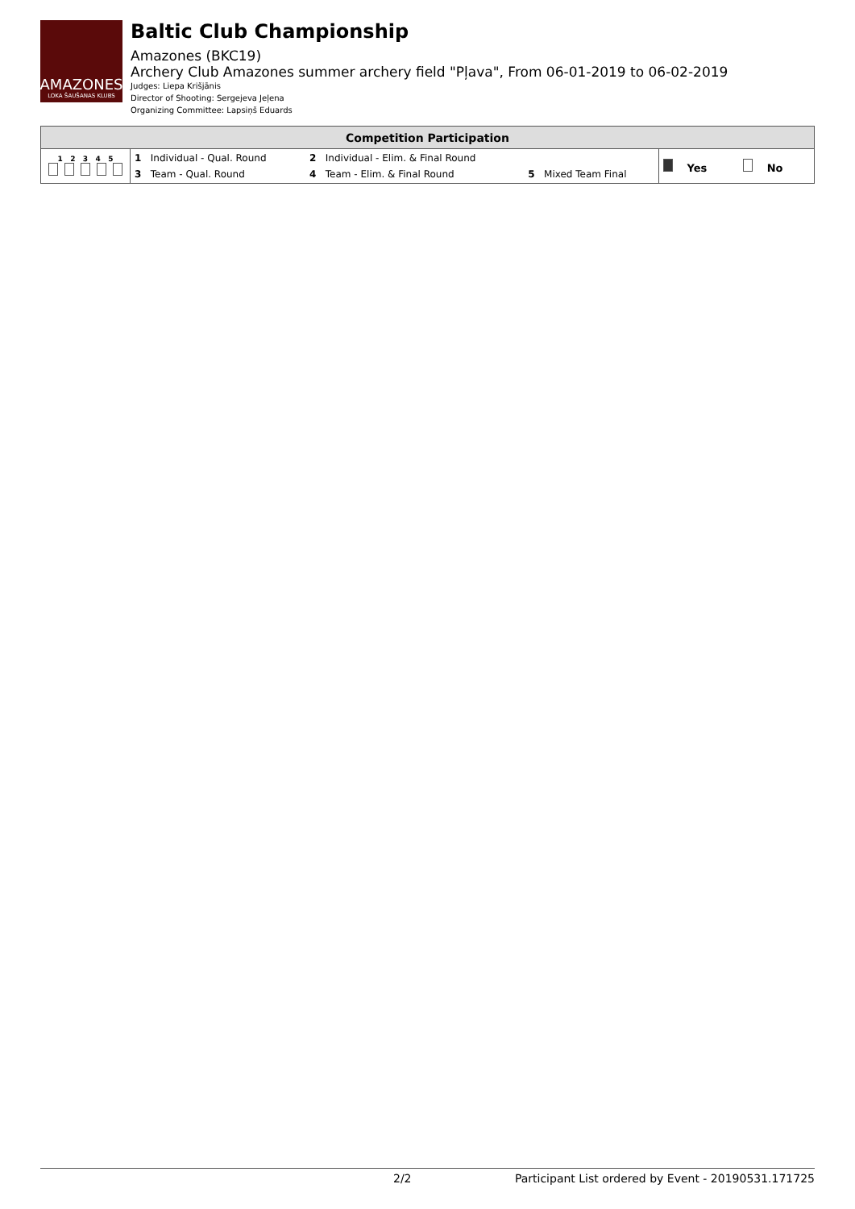AMAZONES
LOKA ŠAUŠANAS KLUBS
Baltic Club Championship
Amazones (BKC19)
Archery Club Amazones summer archery field "Pļava", From 06-01-2019 to 06-02-2019
Judges: Liepa Krišjānis
Director of Shooting: Sergejeva Jeļena
Organizing Committee: Lapsiņš Eduards
| Competition Participation | | |
| --- | --- | --- |
| 1 2 3 4 5 | / 1 Individual - Qual. Round / 2 Individual - Elim. & Final Round / / / 3 Team - Qual. Round / 4 Team - Elim. & Final Round / 5 Mixed Team Final / | Yes No |
2/2 Participant List ordered by Event - 20190531.171725